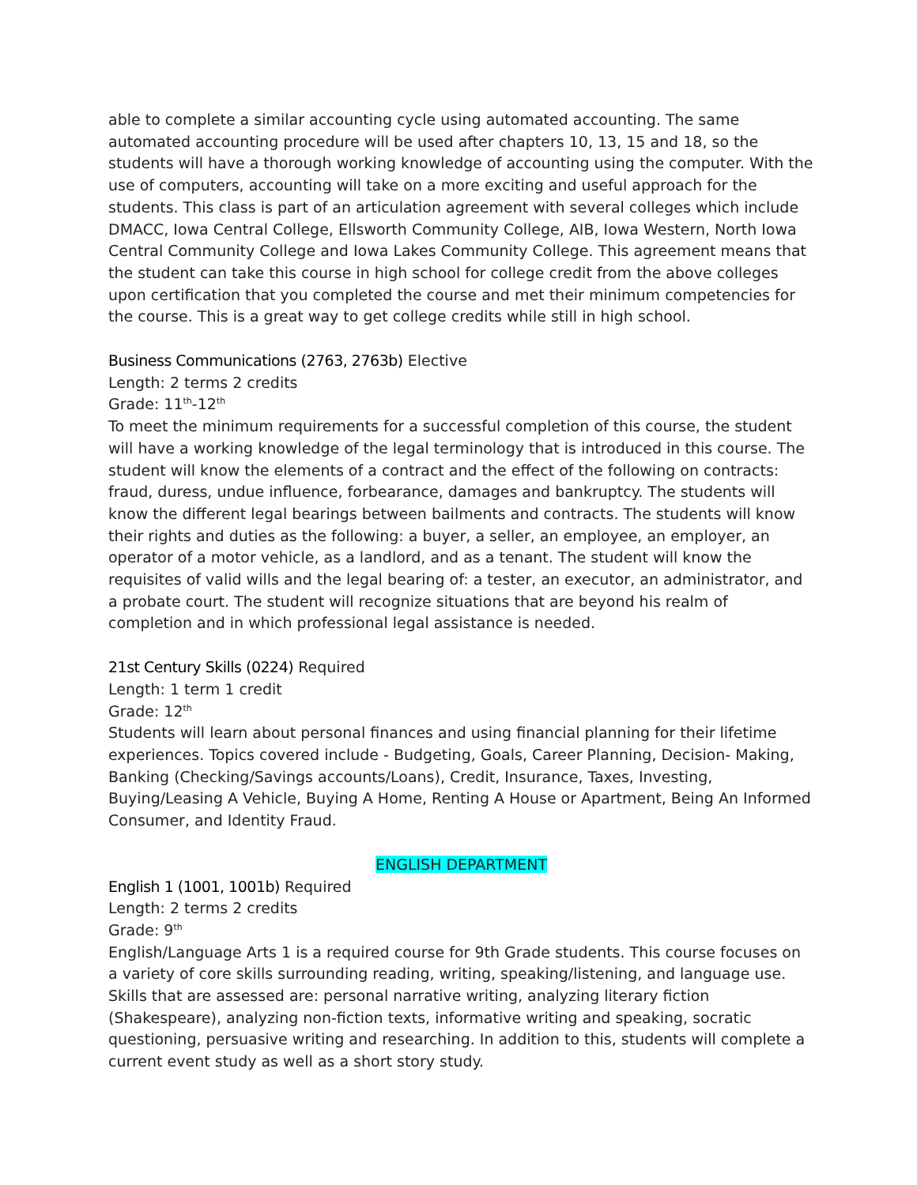able to complete a similar accounting cycle using automated accounting. The same automated accounting procedure will be used after chapters 10, 13, 15 and 18, so the students will have a thorough working knowledge of accounting using the computer. With the use of computers, accounting will take on a more exciting and useful approach for the students. This class is part of an articulation agreement with several colleges which include DMACC, Iowa Central College, Ellsworth Community College, AIB, Iowa Western, North Iowa Central Community College and Iowa Lakes Community College. This agreement means that the student can take this course in high school for college credit from the above colleges upon certification that you completed the course and met their minimum competencies for the course. This is a great way to get college credits while still in high school.
Business Communications (2763, 2763b) Elective
Length: 2 terms 2 credits
Grade: 11<sup>th</sup>-12<sup>th</sup>
To meet the minimum requirements for a successful completion of this course, the student will have a working knowledge of the legal terminology that is introduced in this course. The student will know the elements of a contract and the effect of the following on contracts: fraud, duress, undue influence, forbearance, damages and bankruptcy. The students will know the different legal bearings between bailments and contracts. The students will know their rights and duties as the following: a buyer, a seller, an employee, an employer, an operator of a motor vehicle, as a landlord, and as a tenant. The student will know the requisites of valid wills and the legal bearing of: a tester, an executor, an administrator, and a probate court. The student will recognize situations that are beyond his realm of completion and in which professional legal assistance is needed.
21st Century Skills (0224) Required
Length: 1 term 1 credit
Grade: 12<sup>th</sup>
Students will learn about personal finances and using financial planning for their lifetime experiences. Topics covered include - Budgeting, Goals, Career Planning, Decision- Making, Banking (Checking/Savings accounts/Loans), Credit, Insurance, Taxes, Investing, Buying/Leasing A Vehicle, Buying A Home, Renting A House or Apartment, Being An Informed Consumer, and Identity Fraud.
ENGLISH DEPARTMENT
English 1 (1001, 1001b) Required
Length: 2 terms 2 credits
Grade: 9<sup>th</sup>
English/Language Arts 1 is a required course for 9th Grade students. This course focuses on a variety of core skills surrounding reading, writing, speaking/listening, and language use. Skills that are assessed are: personal narrative writing, analyzing literary fiction (Shakespeare), analyzing non-fiction texts, informative writing and speaking, socratic questioning, persuasive writing and researching. In addition to this, students will complete a current event study as well as a short story study.